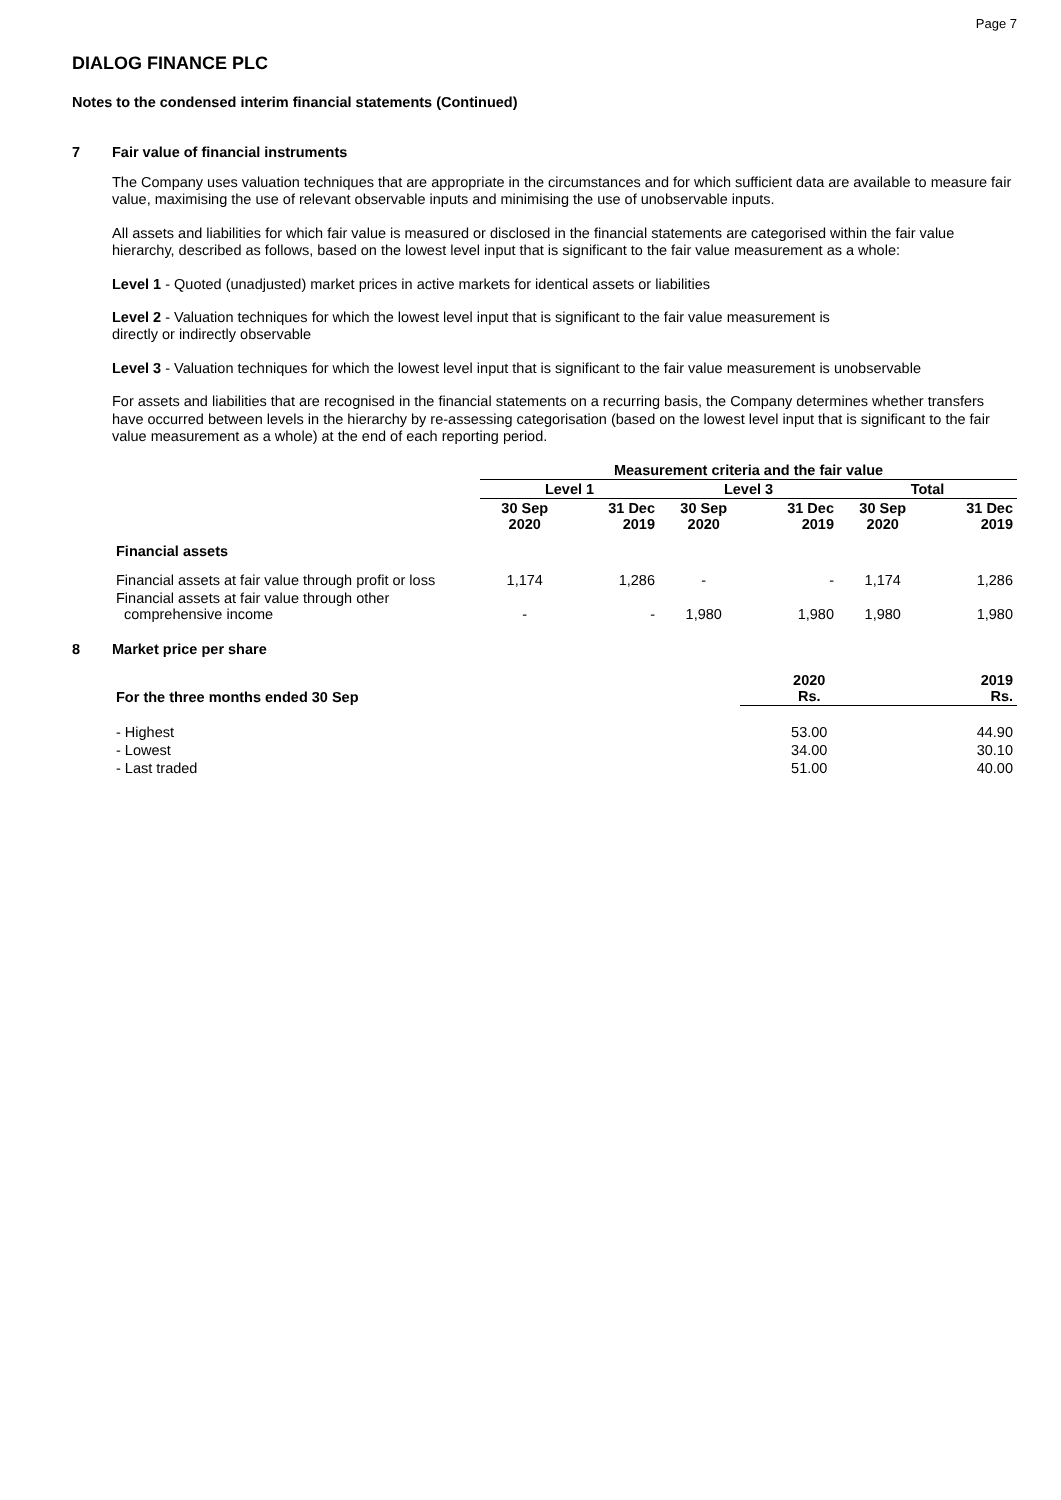Page 7
DIALOG FINANCE PLC
Notes to the condensed interim financial statements (Continued)
7 Fair value of financial instruments
The Company uses valuation techniques that are appropriate in the circumstances and for which sufficient data are available to measure fair value, maximising the use of relevant observable inputs and minimising the use of unobservable inputs.
All assets and liabilities for which fair value is measured or disclosed in the financial statements are categorised within the fair value hierarchy, described as follows, based on the lowest level input that is significant to the fair value measurement as a whole:
Level 1 - Quoted (unadjusted) market prices in active markets for identical assets or liabilities
Level 2 - Valuation techniques for which the lowest level input that is significant to the fair value measurement is
directly or indirectly observable
Level 3 - Valuation techniques for which the lowest level input that is significant to the fair value measurement is unobservable
For assets and liabilities that are recognised in the financial statements on a recurring basis, the Company determines whether transfers have occurred between levels in the hierarchy by re-assessing categorisation (based on the lowest level input that is significant to the fair value measurement as a whole) at the end of each reporting period.
| | Measurement criteria and the fair value | | | | | |
| --- | --- | --- | --- | --- | --- | --- |
| | Level 1 | | Level 3 | | Total | |
| | 30 Sep 2020 | 31 Dec 2019 | 30 Sep 2020 | 31 Dec 2019 | 30 Sep 2020 | 31 Dec 2019 |
| Financial assets | | | | | | |
| Financial assets at fair value through profit or loss | 1,174 | 1,286 | - | - | 1,174 | 1,286 |
| Financial assets at fair value through other comprehensive income | - | - | 1,980 | 1,980 | 1,980 | 1,980 |
8 Market price per share
| For the three months ended 30 Sep | 2020 Rs. | 2019 Rs. |
| --- | --- | --- |
| - Highest | 53.00 | 44.90 |
| - Lowest | 34.00 | 30.10 |
| - Last traded | 51.00 | 40.00 |